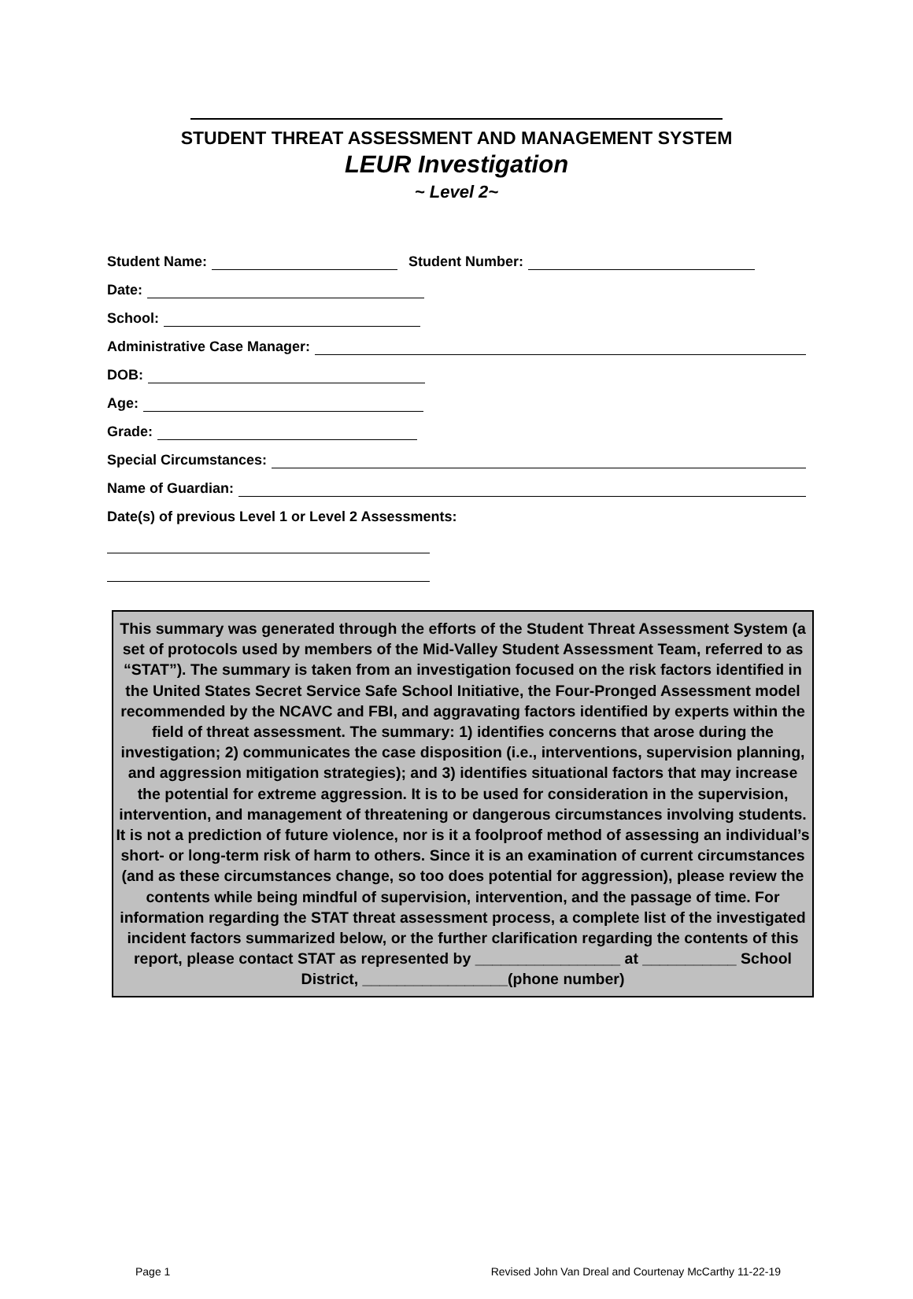STUDENT THREAT ASSESSMENT AND MANAGEMENT SYSTEM
LEUR Investigation
~ Level 2~
Student Name: Student Number:
Date:
School:
Administrative Case Manager:
DOB:
Age:
Grade:
Special Circumstances:
Name of Guardian:
Date(s) of previous Level 1 or Level 2 Assessments:
This summary was generated through the efforts of the Student Threat Assessment System (a set of protocols used by members of the Mid-Valley Student Assessment Team, referred to as “STAT”). The summary is taken from an investigation focused on the risk factors identified in the United States Secret Service Safe School Initiative, the Four-Pronged Assessment model recommended by the NCAVC and FBI, and aggravating factors identified by experts within the field of threat assessment. The summary: 1) identifies concerns that arose during the investigation; 2) communicates the case disposition (i.e., interventions, supervision planning, and aggression mitigation strategies); and 3) identifies situational factors that may increase the potential for extreme aggression. It is to be used for consideration in the supervision, intervention, and management of threatening or dangerous circumstances involving students. It is not a prediction of future violence, nor is it a foolproof method of assessing an individual’s short- or long-term risk of harm to others. Since it is an examination of current circumstances (and as these circumstances change, so too does potential for aggression), please review the contents while being mindful of supervision, intervention, and the passage of time. For information regarding the STAT threat assessment process, a complete list of the investigated incident factors summarized below, or the further clarification regarding the contents of this report, please contact STAT as represented by _________________ at ___________ School District, _________________(phone number)
Page 1 Revised John Van Dreal and Courtenay McCarthy 11-22-19